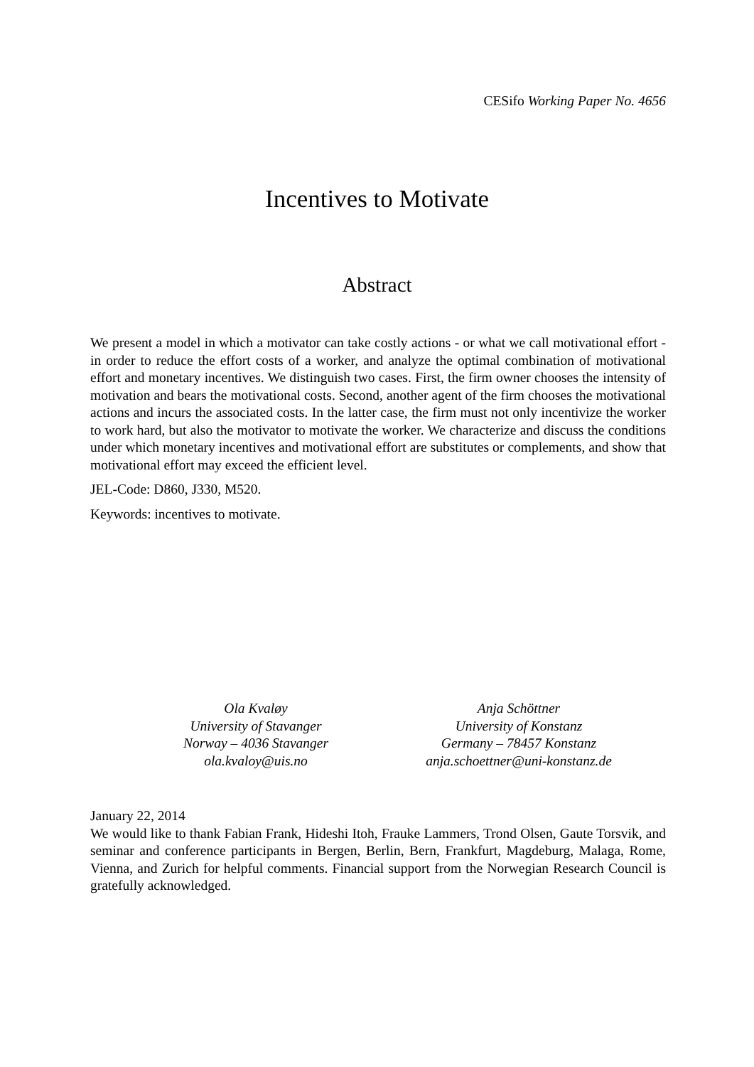CESifo Working Paper No. 4656
Incentives to Motivate
Abstract
We present a model in which a motivator can take costly actions - or what we call motivational effort - in order to reduce the effort costs of a worker, and analyze the optimal combination of motivational effort and monetary incentives. We distinguish two cases. First, the firm owner chooses the intensity of motivation and bears the motivational costs. Second, another agent of the firm chooses the motivational actions and incurs the associated costs. In the latter case, the firm must not only incentivize the worker to work hard, but also the motivator to motivate the worker. We characterize and discuss the conditions under which monetary incentives and motivational effort are substitutes or complements, and show that motivational effort may exceed the efficient level.
JEL-Code: D860, J330, M520.
Keywords: incentives to motivate.
Ola Kvaløy
University of Stavanger
Norway – 4036 Stavanger
ola.kvaloy@uis.no
Anja Schöttner
University of Konstanz
Germany – 78457 Konstanz
anja.schoettner@uni-konstanz.de
January 22, 2014
We would like to thank Fabian Frank, Hideshi Itoh, Frauke Lammers, Trond Olsen, Gaute Torsvik, and seminar and conference participants in Bergen, Berlin, Bern, Frankfurt, Magdeburg, Malaga, Rome, Vienna, and Zurich for helpful comments. Financial support from the Norwegian Research Council is gratefully acknowledged.